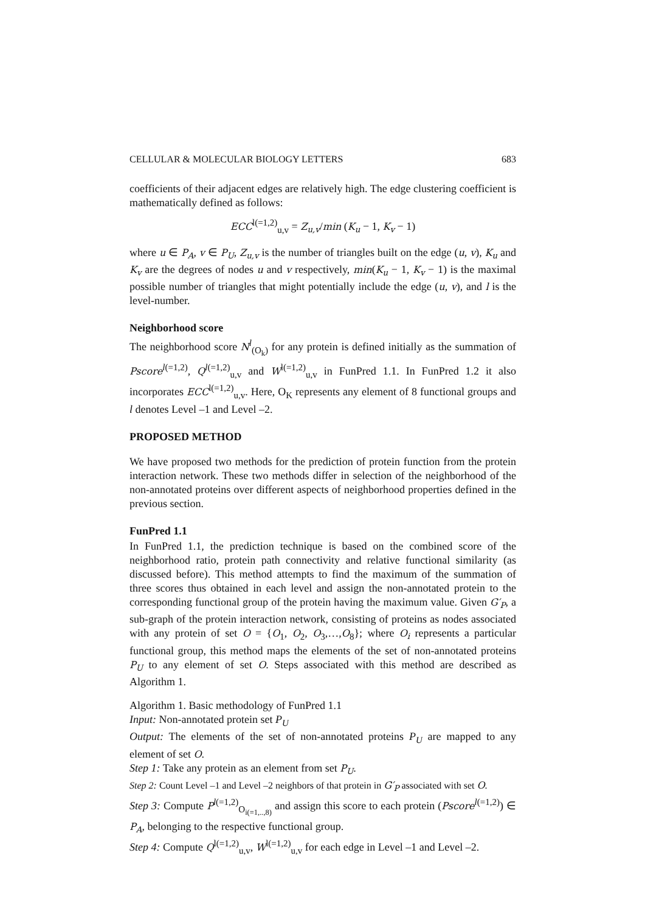CELLULAR & MOLECULAR BIOLOGY LETTERS 683
coefficients of their adjacent edges are relatively high. The edge clustering coefficient is mathematically defined as follows:
ECC<sup>l(=1,2)</sup><sub>u,v</sub> = Z<sub>u,v</sub>/min (K<sub>u</sub> − 1, K<sub>v</sub> − 1)
where u ∈ P<sub>A</sub>, v ∈ P<sub>U</sub>, Z<sub>u,v</sub> is the number of triangles built on the edge (u, v), K<sub>u</sub> and K<sub>v</sub> are the degrees of nodes u and v respectively, min(K<sub>u</sub> − 1, K<sub>v</sub> − 1) is the maximal possible number of triangles that might potentially include the edge (u, v), and l is the level-number.
Neighborhood score
The neighborhood score N<sup>l</sup><sub>(O<sub>k</sub>)</sub> for any protein is defined initially as the summation of Pscore<sup>l(=1,2)</sup>, Q<sup>l(=1,2)</sup><sub>u,v</sub> and W<sup>l(=1,2)</sup><sub>u,v</sub> in FunPred 1.1. In FunPred 1.2 it also incorporates ECC<sup>l(=1,2)</sup><sub>u,v</sub>. Here, O<sub>K</sub> represents any element of 8 functional groups and l denotes Level –1 and Level –2.
PROPOSED METHOD
We have proposed two methods for the prediction of protein function from the protein interaction network. These two methods differ in selection of the neighborhood of the non-annotated proteins over different aspects of neighborhood properties defined in the previous section.
FunPred 1.1
In FunPred 1.1, the prediction technique is based on the combined score of the neighborhood ratio, protein path connectivity and relative functional similarity (as discussed before). This method attempts to find the maximum of the summation of three scores thus obtained in each level and assign the non-annotated protein to the corresponding functional group of the protein having the maximum value. Given G′<sub>P</sub>, a sub-graph of the protein interaction network, consisting of proteins as nodes associated with any protein of set O = {O<sub>1</sub>, O<sub>2</sub>, O<sub>3</sub>,…,O<sub>8</sub>}; where O<sub>i</sub> represents a particular functional group, this method maps the elements of the set of non-annotated proteins P<sub>U</sub> to any element of set O. Steps associated with this method are described as Algorithm 1.
Algorithm 1. Basic methodology of FunPred 1.1
Input: Non-annotated protein set P<sub>U</sub>
Output: The elements of the set of non-annotated proteins P<sub>U</sub> are mapped to any element of set O.
Step 1: Take any protein as an element from set P<sub>U</sub>.
Step 2: Count Level –1 and Level –2 neighbors of that protein in G′<sub>P</sub> associated with set O.
Step 3: Compute P<sup>l(=1,2)</sup><sub>O<sub>i(=1,..,8)</sub></sub> and assign this score to each protein (Pscore<sup>l(=1,2)</sup>) ∈ P<sub>A</sub>, belonging to the respective functional group.
Step 4: Compute Q<sup>l(=1,2)</sup><sub>u,v</sub>, W<sup>l(=1,2)</sup><sub>u,v</sub> for each edge in Level –1 and Level –2.